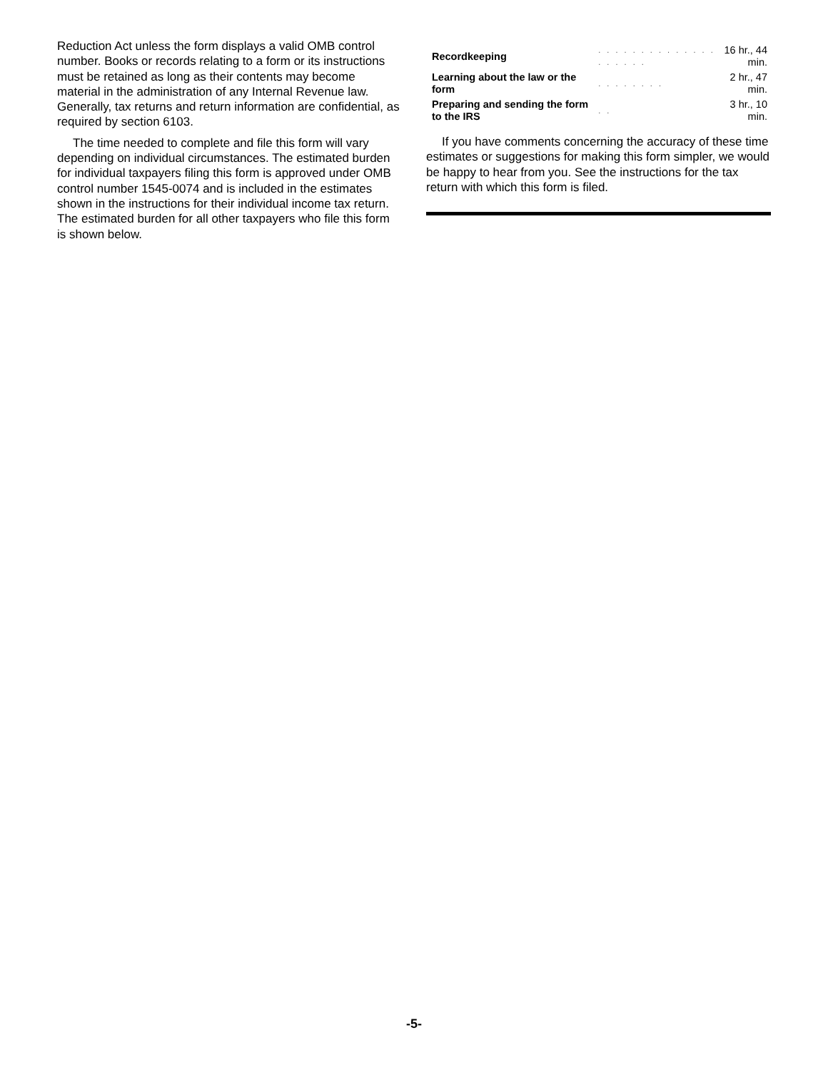Reduction Act unless the form displays a valid OMB control number. Books or records relating to a form or its instructions must be retained as long as their contents may become material in the administration of any Internal Revenue law. Generally, tax returns and return information are confidential, as required by section 6103.
The time needed to complete and file this form will vary depending on individual circumstances. The estimated burden for individual taxpayers filing this form is approved under OMB control number 1545-0074 and is included in the estimates shown in the instructions for their individual income tax return. The estimated burden for all other taxpayers who file this form is shown below.
| Recordkeeping | . . . . . . . . . . . . . . . . . . . . | 16 hr., 44 min. |
| Learning about the law or the form | . . . . . . . . | 2 hr., 47 min. |
| Preparing and sending the form to the IRS | . . | 3 hr., 10 min. |
If you have comments concerning the accuracy of these time estimates or suggestions for making this form simpler, we would be happy to hear from you. See the instructions for the tax return with which this form is filed.
-5-